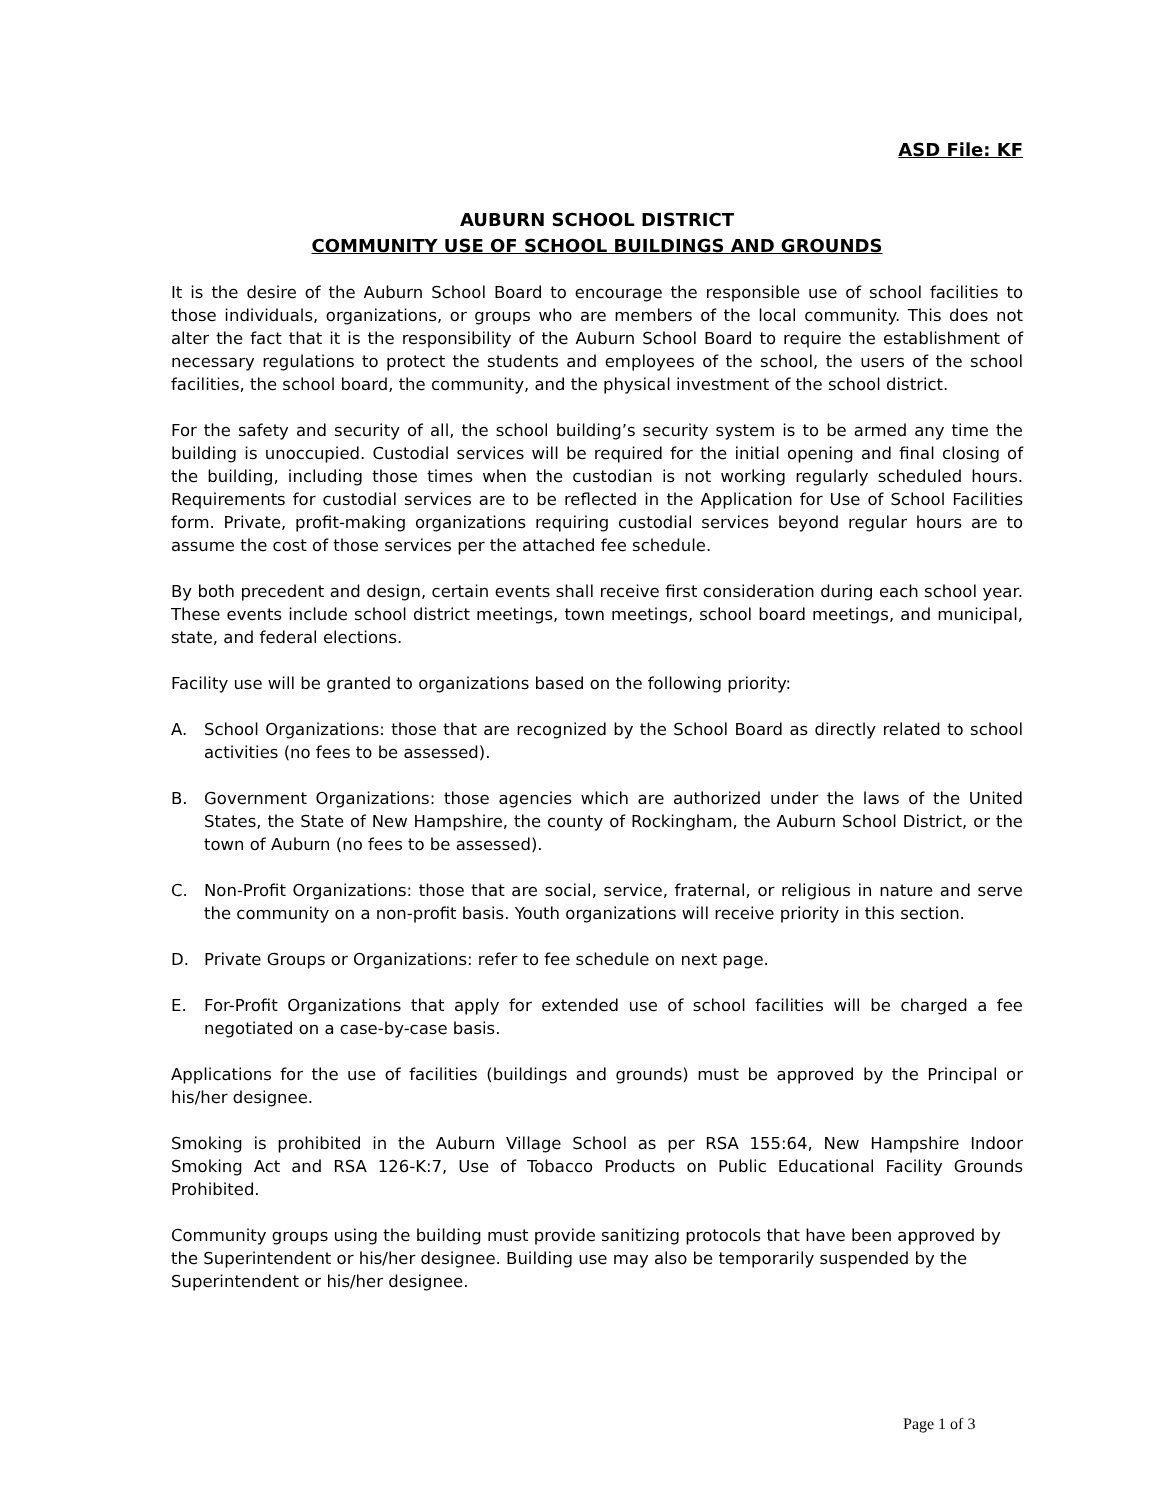ASD File: KF
AUBURN SCHOOL DISTRICT
COMMUNITY USE OF SCHOOL BUILDINGS AND GROUNDS
It is the desire of the Auburn School Board to encourage the responsible use of school facilities to those individuals, organizations, or groups who are members of the local community. This does not alter the fact that it is the responsibility of the Auburn School Board to require the establishment of necessary regulations to protect the students and employees of the school, the users of the school facilities, the school board, the community, and the physical investment of the school district.
For the safety and security of all, the school building’s security system is to be armed any time the building is unoccupied. Custodial services will be required for the initial opening and final closing of the building, including those times when the custodian is not working regularly scheduled hours. Requirements for custodial services are to be reflected in the Application for Use of School Facilities form. Private, profit-making organizations requiring custodial services beyond regular hours are to assume the cost of those services per the attached fee schedule.
By both precedent and design, certain events shall receive first consideration during each school year. These events include school district meetings, town meetings, school board meetings, and municipal, state, and federal elections.
Facility use will be granted to organizations based on the following priority:
A. School Organizations: those that are recognized by the School Board as directly related to school activities (no fees to be assessed).
B. Government Organizations: those agencies which are authorized under the laws of the United States, the State of New Hampshire, the county of Rockingham, the Auburn School District, or the town of Auburn (no fees to be assessed).
C. Non-Profit Organizations: those that are social, service, fraternal, or religious in nature and serve the community on a non-profit basis. Youth organizations will receive priority in this section.
D. Private Groups or Organizations: refer to fee schedule on next page.
E. For-Profit Organizations that apply for extended use of school facilities will be charged a fee negotiated on a case-by-case basis.
Applications for the use of facilities (buildings and grounds) must be approved by the Principal or his/her designee.
Smoking is prohibited in the Auburn Village School as per RSA 155:64, New Hampshire Indoor Smoking Act and RSA 126-K:7, Use of Tobacco Products on Public Educational Facility Grounds Prohibited.
Community groups using the building must provide sanitizing protocols that have been approved by the Superintendent or his/her designee. Building use may also be temporarily suspended by the Superintendent or his/her designee.
Page 1 of 3